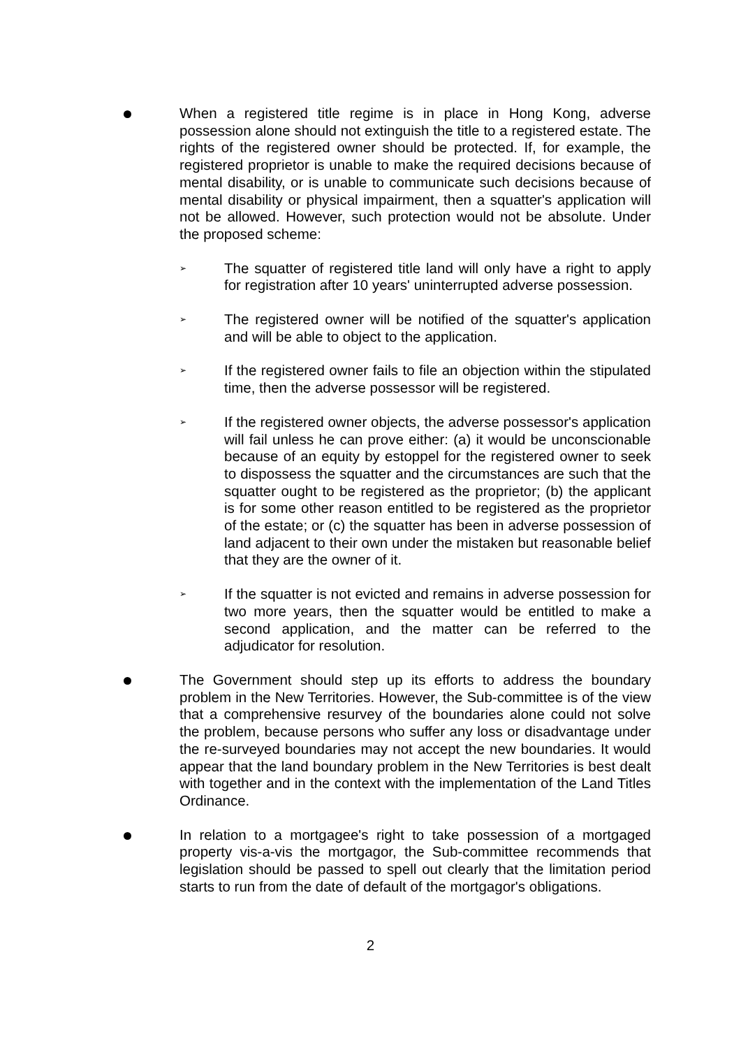When a registered title regime is in place in Hong Kong, adverse possession alone should not extinguish the title to a registered estate. The rights of the registered owner should be protected. If, for example, the registered proprietor is unable to make the required decisions because of mental disability, or is unable to communicate such decisions because of mental disability or physical impairment, then a squatter's application will not be allowed. However, such protection would not be absolute. Under the proposed scheme:
➢
The squatter of registered title land will only have a right to apply for registration after 10 years' uninterrupted adverse possession.
➢
The registered owner will be notified of the squatter's application and will be able to object to the application.
➢
If the registered owner fails to file an objection within the stipulated time, then the adverse possessor will be registered.
➢
If the registered owner objects, the adverse possessor's application will fail unless he can prove either: (a) it would be unconscionable because of an equity by estoppel for the registered owner to seek to dispossess the squatter and the circumstances are such that the squatter ought to be registered as the proprietor; (b) the applicant is for some other reason entitled to be registered as the proprietor of the estate; or (c) the squatter has been in adverse possession of land adjacent to their own under the mistaken but reasonable belief that they are the owner of it.
➢
If the squatter is not evicted and remains in adverse possession for two more years, then the squatter would be entitled to make a second application, and the matter can be referred to the adjudicator for resolution.
The Government should step up its efforts to address the boundary problem in the New Territories. However, the Sub-committee is of the view that a comprehensive resurvey of the boundaries alone could not solve the problem, because persons who suffer any loss or disadvantage under the re-surveyed boundaries may not accept the new boundaries. It would appear that the land boundary problem in the New Territories is best dealt with together and in the context with the implementation of the Land Titles Ordinance.
In relation to a mortgagee's right to take possession of a mortgaged property vis-a-vis the mortgagor, the Sub-committee recommends that legislation should be passed to spell out clearly that the limitation period starts to run from the date of default of the mortgagor's obligations.
2